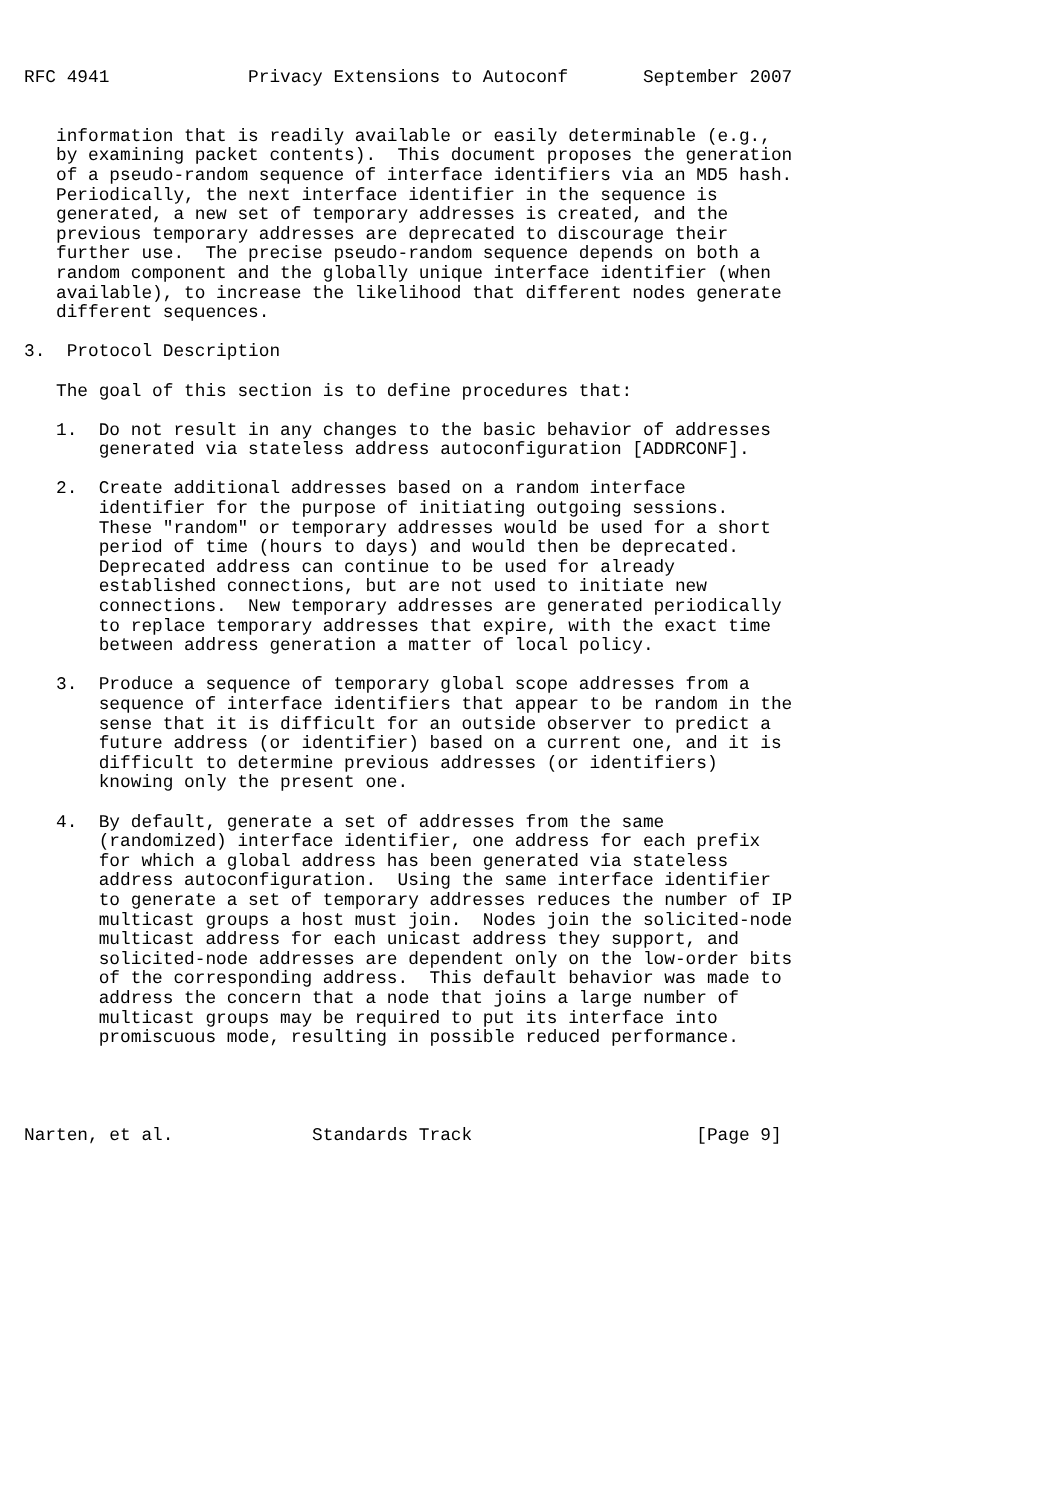RFC 4941             Privacy Extensions to Autoconf       September 2007


   information that is readily available or easily determinable (e.g.,
   by examining packet contents).  This document proposes the generation
   of a pseudo-random sequence of interface identifiers via an MD5 hash.
   Periodically, the next interface identifier in the sequence is
   generated, a new set of temporary addresses is created, and the
   previous temporary addresses are deprecated to discourage their
   further use.  The precise pseudo-random sequence depends on both a
   random component and the globally unique interface identifier (when
   available), to increase the likelihood that different nodes generate
   different sequences.

3.  Protocol Description

   The goal of this section is to define procedures that:

   1.  Do not result in any changes to the basic behavior of addresses
       generated via stateless address autoconfiguration [ADDRCONF].

   2.  Create additional addresses based on a random interface
       identifier for the purpose of initiating outgoing sessions.
       These "random" or temporary addresses would be used for a short
       period of time (hours to days) and would then be deprecated.
       Deprecated address can continue to be used for already
       established connections, but are not used to initiate new
       connections.  New temporary addresses are generated periodically
       to replace temporary addresses that expire, with the exact time
       between address generation a matter of local policy.

   3.  Produce a sequence of temporary global scope addresses from a
       sequence of interface identifiers that appear to be random in the
       sense that it is difficult for an outside observer to predict a
       future address (or identifier) based on a current one, and it is
       difficult to determine previous addresses (or identifiers)
       knowing only the present one.

   4.  By default, generate a set of addresses from the same
       (randomized) interface identifier, one address for each prefix
       for which a global address has been generated via stateless
       address autoconfiguration.  Using the same interface identifier
       to generate a set of temporary addresses reduces the number of IP
       multicast groups a host must join.  Nodes join the solicited-node
       multicast address for each unicast address they support, and
       solicited-node addresses are dependent only on the low-order bits
       of the corresponding address.  This default behavior was made to
       address the concern that a node that joins a large number of
       multicast groups may be required to put its interface into
       promiscuous mode, resulting in possible reduced performance.




Narten, et al.             Standards Track                     [Page 9]